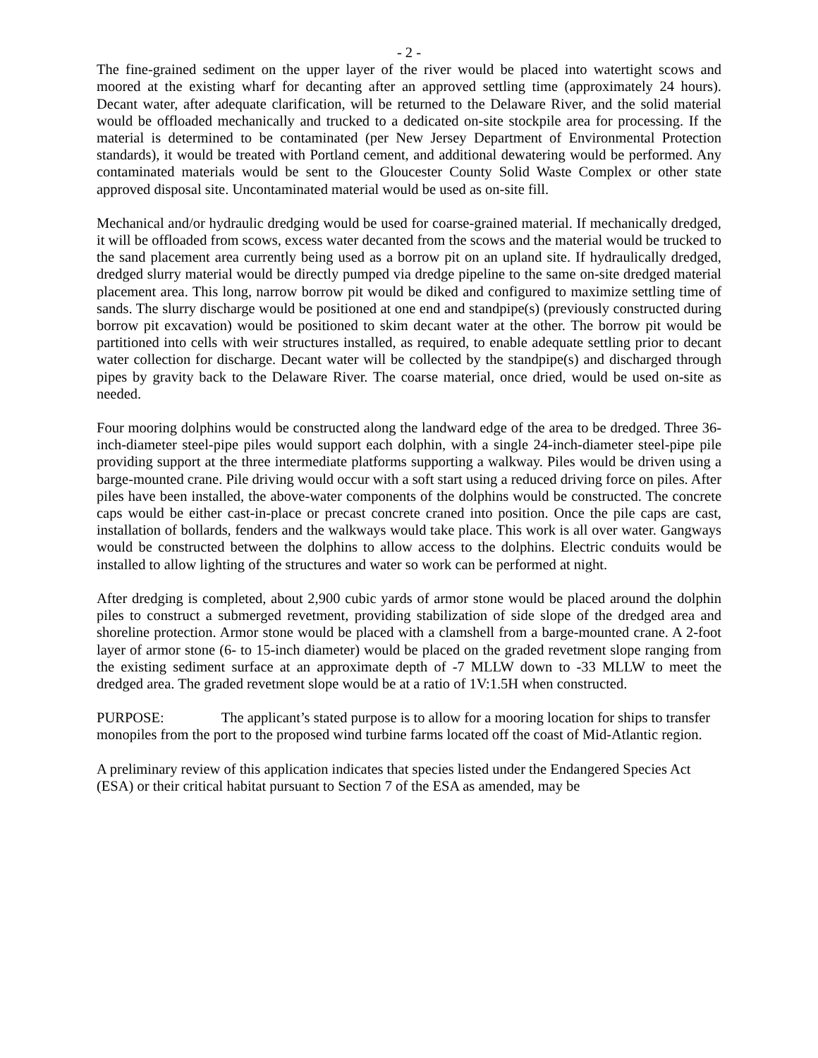- 2 -
The fine-grained sediment on the upper layer of the river would be placed into watertight scows and moored at the existing wharf for decanting after an approved settling time (approximately 24 hours). Decant water, after adequate clarification, will be returned to the Delaware River, and the solid material would be offloaded mechanically and trucked to a dedicated on-site stockpile area for processing. If the material is determined to be contaminated (per New Jersey Department of Environmental Protection standards), it would be treated with Portland cement, and additional dewatering would be performed. Any contaminated materials would be sent to the Gloucester County Solid Waste Complex or other state approved disposal site. Uncontaminated material would be used as on-site fill.
Mechanical and/or hydraulic dredging would be used for coarse-grained material. If mechanically dredged, it will be offloaded from scows, excess water decanted from the scows and the material would be trucked to the sand placement area currently being used as a borrow pit on an upland site. If hydraulically dredged, dredged slurry material would be directly pumped via dredge pipeline to the same on-site dredged material placement area. This long, narrow borrow pit would be diked and configured to maximize settling time of sands. The slurry discharge would be positioned at one end and standpipe(s) (previously constructed during borrow pit excavation) would be positioned to skim decant water at the other. The borrow pit would be partitioned into cells with weir structures installed, as required, to enable adequate settling prior to decant water collection for discharge. Decant water will be collected by the standpipe(s) and discharged through pipes by gravity back to the Delaware River. The coarse material, once dried, would be used on-site as needed.
Four mooring dolphins would be constructed along the landward edge of the area to be dredged. Three 36-inch-diameter steel-pipe piles would support each dolphin, with a single 24-inch-diameter steel-pipe pile providing support at the three intermediate platforms supporting a walkway. Piles would be driven using a barge-mounted crane. Pile driving would occur with a soft start using a reduced driving force on piles. After piles have been installed, the above-water components of the dolphins would be constructed. The concrete caps would be either cast-in-place or precast concrete craned into position. Once the pile caps are cast, installation of bollards, fenders and the walkways would take place. This work is all over water. Gangways would be constructed between the dolphins to allow access to the dolphins. Electric conduits would be installed to allow lighting of the structures and water so work can be performed at night.
After dredging is completed, about 2,900 cubic yards of armor stone would be placed around the dolphin piles to construct a submerged revetment, providing stabilization of side slope of the dredged area and shoreline protection. Armor stone would be placed with a clamshell from a barge-mounted crane. A 2-foot layer of armor stone (6- to 15-inch diameter) would be placed on the graded revetment slope ranging from the existing sediment surface at an approximate depth of -7 MLLW down to -33 MLLW to meet the dredged area. The graded revetment slope would be at a ratio of 1V:1.5H when constructed.
PURPOSE: The applicant’s stated purpose is to allow for a mooring location for ships to transfer monopiles from the port to the proposed wind turbine farms located off the coast of Mid-Atlantic region.
A preliminary review of this application indicates that species listed under the Endangered Species Act (ESA) or their critical habitat pursuant to Section 7 of the ESA as amended, may be